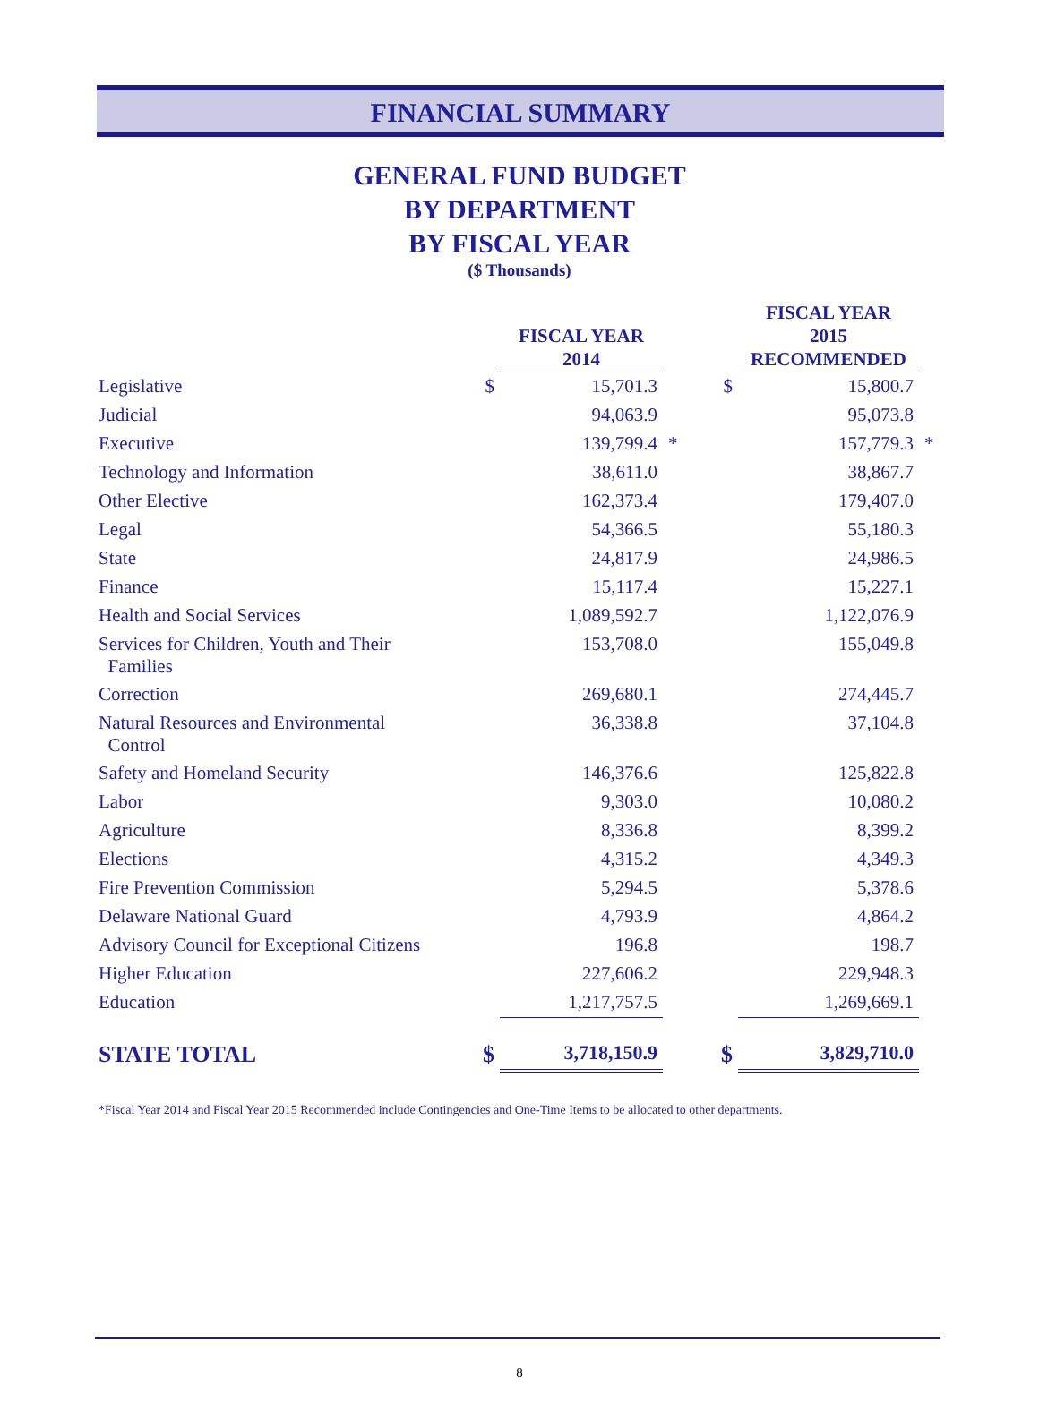FINANCIAL SUMMARY
GENERAL FUND BUDGET
BY DEPARTMENT
BY FISCAL YEAR
($ Thousands)
| | | FISCAL YEAR 2014 | | | FISCAL YEAR 2015 RECOMMENDED | |
| --- | --- | --- | --- | --- | --- | --- |
| Legislative | $ | 15,701.3 | | $ | 15,800.7 | |
| Judicial | | 94,063.9 | | | 95,073.8 | |
| Executive | | 139,799.4 | * | | 157,779.3 | * |
| Technology and Information | | 38,611.0 | | | 38,867.7 | |
| Other Elective | | 162,373.4 | | | 179,407.0 | |
| Legal | | 54,366.5 | | | 55,180.3 | |
| State | | 24,817.9 | | | 24,986.5 | |
| Finance | | 15,117.4 | | | 15,227.1 | |
| Health and Social Services | | 1,089,592.7 | | | 1,122,076.9 | |
| Services for Children, Youth and Their Families | | 153,708.0 | | | 155,049.8 | |
| Correction | | 269,680.1 | | | 274,445.7 | |
| Natural Resources and Environmental Control | | 36,338.8 | | | 37,104.8 | |
| Safety and Homeland Security | | 146,376.6 | | | 125,822.8 | |
| Labor | | 9,303.0 | | | 10,080.2 | |
| Agriculture | | 8,336.8 | | | 8,399.2 | |
| Elections | | 4,315.2 | | | 4,349.3 | |
| Fire Prevention Commission | | 5,294.5 | | | 5,378.6 | |
| Delaware National Guard | | 4,793.9 | | | 4,864.2 | |
| Advisory Council for Exceptional Citizens | | 196.8 | | | 198.7 | |
| Higher Education | | 227,606.2 | | | 229,948.3 | |
| Education | | 1,217,757.5 | | | 1,269,669.1 | |
| STATE TOTAL | $ | 3,718,150.9 | | $ | 3,829,710.0 | |
*Fiscal Year 2014 and Fiscal Year 2015 Recommended include Contingencies and One-Time Items to be allocated to other departments.
8